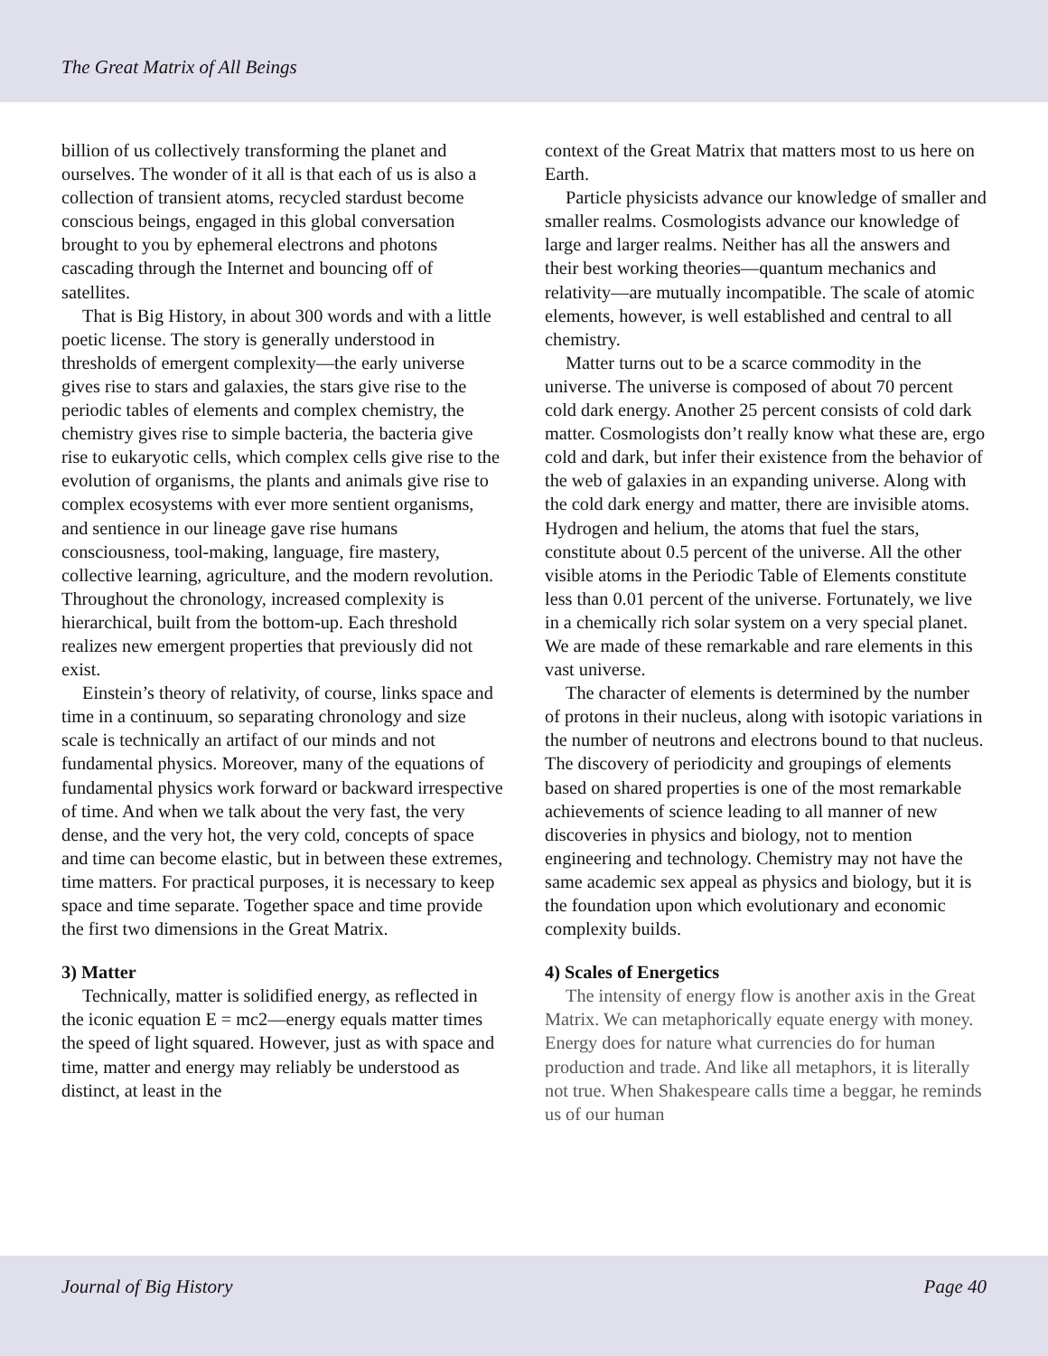The Great Matrix of All Beings
billion of us collectively transforming the planet and ourselves. The wonder of it all is that each of us is also a collection of transient atoms, recycled stardust become conscious beings, engaged in this global conversation brought to you by ephemeral electrons and photons cascading through the Internet and bouncing off of satellites.
That is Big History, in about 300 words and with a little poetic license. The story is generally understood in thresholds of emergent complexity—the early universe gives rise to stars and galaxies, the stars give rise to the periodic tables of elements and complex chemistry, the chemistry gives rise to simple bacteria, the bacteria give rise to eukaryotic cells, which complex cells give rise to the evolution of organisms, the plants and animals give rise to complex ecosystems with ever more sentient organisms, and sentience in our lineage gave rise humans consciousness, tool-making, language, fire mastery, collective learning, agriculture, and the modern revolution. Throughout the chronology, increased complexity is hierarchical, built from the bottom-up. Each threshold realizes new emergent properties that previously did not exist.
Einstein’s theory of relativity, of course, links space and time in a continuum, so separating chronology and size scale is technically an artifact of our minds and not fundamental physics. Moreover, many of the equations of fundamental physics work forward or backward irrespective of time. And when we talk about the very fast, the very dense, and the very hot, the very cold, concepts of space and time can become elastic, but in between these extremes, time matters. For practical purposes, it is necessary to keep space and time separate. Together space and time provide the first two dimensions in the Great Matrix.
3) Matter
Technically, matter is solidified energy, as reflected in the iconic equation E = mc2—energy equals matter times the speed of light squared. However, just as with space and time, matter and energy may reliably be understood as distinct, at least in the
context of the Great Matrix that matters most to us here on Earth.
Particle physicists advance our knowledge of smaller and smaller realms. Cosmologists advance our knowledge of large and larger realms. Neither has all the answers and their best working theories—quantum mechanics and relativity—are mutually incompatible. The scale of atomic elements, however, is well established and central to all chemistry.
Matter turns out to be a scarce commodity in the universe. The universe is composed of about 70 percent cold dark energy. Another 25 percent consists of cold dark matter. Cosmologists don’t really know what these are, ergo cold and dark, but infer their existence from the behavior of the web of galaxies in an expanding universe. Along with the cold dark energy and matter, there are invisible atoms. Hydrogen and helium, the atoms that fuel the stars, constitute about 0.5 percent of the universe. All the other visible atoms in the Periodic Table of Elements constitute less than 0.01 percent of the universe. Fortunately, we live in a chemically rich solar system on a very special planet. We are made of these remarkable and rare elements in this vast universe.
The character of elements is determined by the number of protons in their nucleus, along with isotopic variations in the number of neutrons and electrons bound to that nucleus. The discovery of periodicity and groupings of elements based on shared properties is one of the most remarkable achievements of science leading to all manner of new discoveries in physics and biology, not to mention engineering and technology. Chemistry may not have the same academic sex appeal as physics and biology, but it is the foundation upon which evolutionary and economic complexity builds.
4) Scales of Energetics
The intensity of energy flow is another axis in the Great Matrix. We can metaphorically equate energy with money. Energy does for nature what currencies do for human production and trade. And like all metaphors, it is literally not true. When Shakespeare calls time a beggar, he reminds us of our human
Journal of Big History Page 40